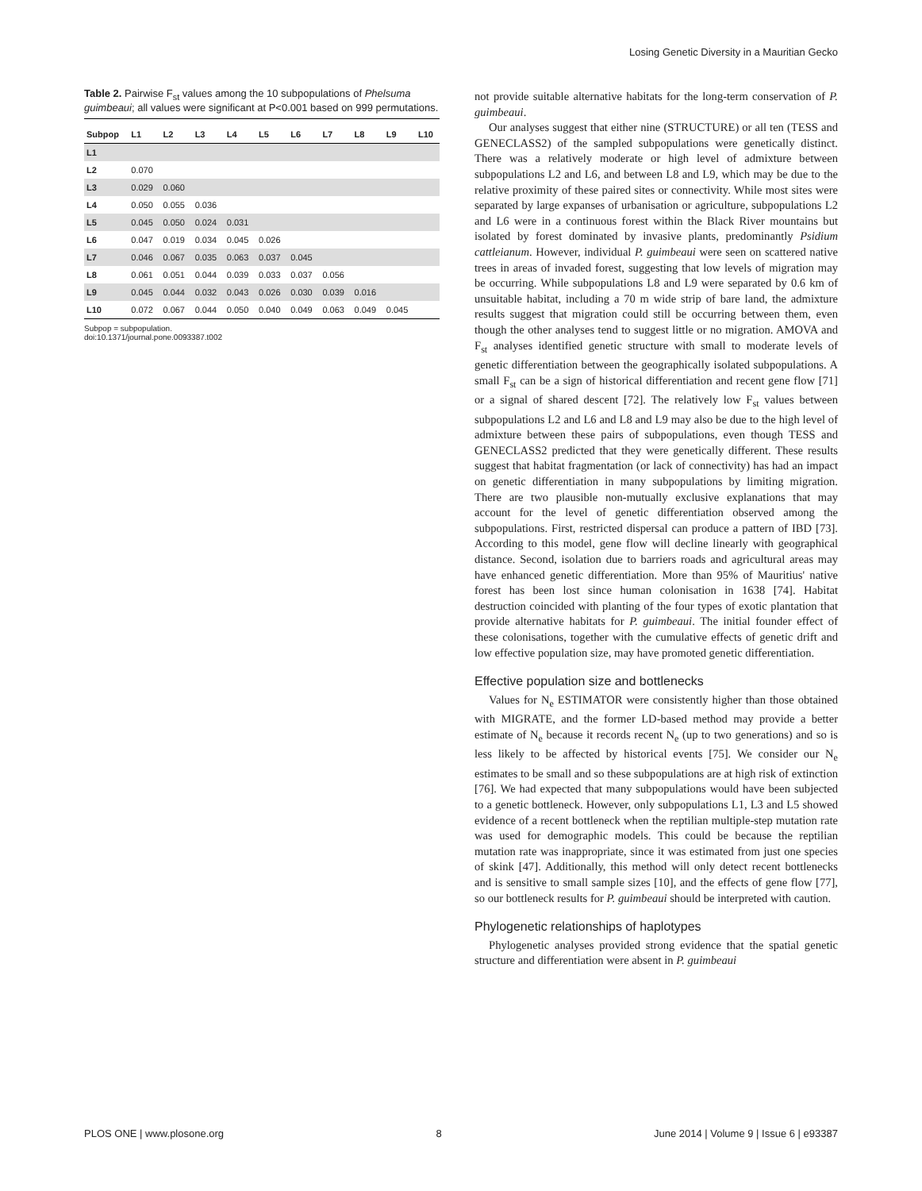Losing Genetic Diversity in a Mauritian Gecko
Table 2. Pairwise F<sub>st</sub> values among the 10 subpopulations of Phelsuma guimbeaui; all values were significant at P<0.001 based on 999 permutations.
| Subpop | L1 | L2 | L3 | L4 | L5 | L6 | L7 | L8 | L9 | L10 |
| --- | --- | --- | --- | --- | --- | --- | --- | --- | --- | --- |
| L1 | | | | | | | | | | |
| L2 | 0.070 | | | | | | | | | |
| L3 | 0.029 | 0.060 | | | | | | | | |
| L4 | 0.050 | 0.055 | 0.036 | | | | | | | |
| L5 | 0.045 | 0.050 | 0.024 | 0.031 | | | | | | |
| L6 | 0.047 | 0.019 | 0.034 | 0.045 | 0.026 | | | | | |
| L7 | 0.046 | 0.067 | 0.035 | 0.063 | 0.037 | 0.045 | | | | |
| L8 | 0.061 | 0.051 | 0.044 | 0.039 | 0.033 | 0.037 | 0.056 | | | |
| L9 | 0.045 | 0.044 | 0.032 | 0.043 | 0.026 | 0.030 | 0.039 | 0.016 | | |
| L10 | 0.072 | 0.067 | 0.044 | 0.050 | 0.040 | 0.049 | 0.063 | 0.049 | 0.045 | |
Subpop = subpopulation.
doi:10.1371/journal.pone.0093387.t002
not provide suitable alternative habitats for the long-term conservation of P. guimbeaui.
Our analyses suggest that either nine (STRUCTURE) or all ten (TESS and GENECLASS2) of the sampled subpopulations were genetically distinct. There was a relatively moderate or high level of admixture between subpopulations L2 and L6, and between L8 and L9, which may be due to the relative proximity of these paired sites or connectivity. While most sites were separated by large expanses of urbanisation or agriculture, subpopulations L2 and L6 were in a continuous forest within the Black River mountains but isolated by forest dominated by invasive plants, predominantly Psidium cattleianum. However, individual P. guimbeaui were seen on scattered native trees in areas of invaded forest, suggesting that low levels of migration may be occurring. While subpopulations L8 and L9 were separated by 0.6 km of unsuitable habitat, including a 70 m wide strip of bare land, the admixture results suggest that migration could still be occurring between them, even though the other analyses tend to suggest little or no migration. AMOVA and F<sub>st</sub> analyses identified genetic structure with small to moderate levels of genetic differentiation between the geographically isolated subpopulations. A small F<sub>st</sub> can be a sign of historical differentiation and recent gene flow [71] or a signal of shared descent [72]. The relatively low F<sub>st</sub> values between subpopulations L2 and L6 and L8 and L9 may also be due to the high level of admixture between these pairs of subpopulations, even though TESS and GENECLASS2 predicted that they were genetically different. These results suggest that habitat fragmentation (or lack of connectivity) has had an impact on genetic differentiation in many subpopulations by limiting migration. There are two plausible non-mutually exclusive explanations that may account for the level of genetic differentiation observed among the subpopulations. First, restricted dispersal can produce a pattern of IBD [73]. According to this model, gene flow will decline linearly with geographical distance. Second, isolation due to barriers roads and agricultural areas may have enhanced genetic differentiation. More than 95% of Mauritius' native forest has been lost since human colonisation in 1638 [74]. Habitat destruction coincided with planting of the four types of exotic plantation that provide alternative habitats for P. guimbeaui. The initial founder effect of these colonisations, together with the cumulative effects of genetic drift and low effective population size, may have promoted genetic differentiation.
Effective population size and bottlenecks
Values for N<sub>e</sub> ESTIMATOR were consistently higher than those obtained with MIGRATE, and the former LD-based method may provide a better estimate of N<sub>e</sub> because it records recent N<sub>e</sub> (up to two generations) and so is less likely to be affected by historical events [75]. We consider our N<sub>e</sub> estimates to be small and so these subpopulations are at high risk of extinction [76]. We had expected that many subpopulations would have been subjected to a genetic bottleneck. However, only subpopulations L1, L3 and L5 showed evidence of a recent bottleneck when the reptilian multiple-step mutation rate was used for demographic models. This could be because the reptilian mutation rate was inappropriate, since it was estimated from just one species of skink [47]. Additionally, this method will only detect recent bottlenecks and is sensitive to small sample sizes [10], and the effects of gene flow [77], so our bottleneck results for P. guimbeaui should be interpreted with caution.
Phylogenetic relationships of haplotypes
Phylogenetic analyses provided strong evidence that the spatial genetic structure and differentiation were absent in P. guimbeaui
PLOS ONE | www.plosone.org 8 June 2014 | Volume 9 | Issue 6 | e93387